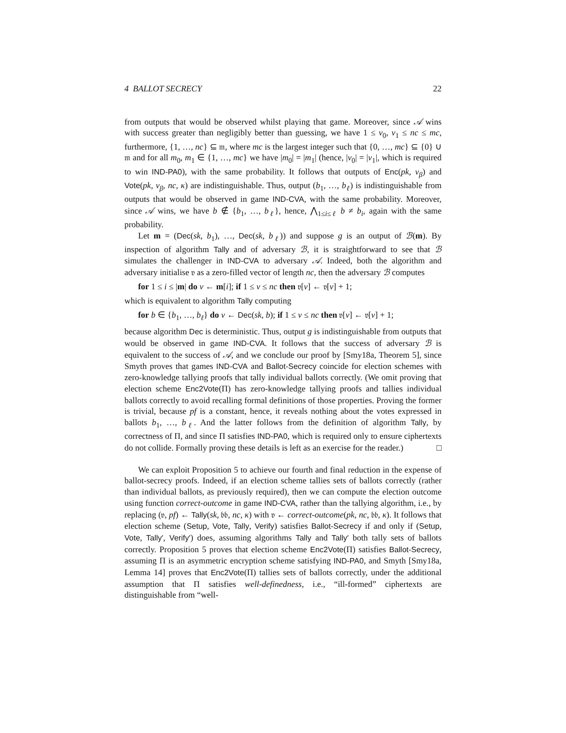4 BALLOT SECRECY 22
from outputs that would be observed whilst playing that game. Moreover, since 𝒜 wins with success greater than negligibly better than guessing, we have 1 ≤ v<sub>0</sub>, v<sub>1</sub> ≤ nc ≤ mc, furthermore, {1, …, nc} ⊆ 𝔪, where mc is the largest integer such that {0, …, mc} ⊆ {0} ∪ 𝔪 and for all m<sub>0</sub>, m<sub>1</sub> ∈ {1, …, mc} we have |m<sub>0</sub>| = |m<sub>1</sub>| (hence, |v<sub>0</sub>| = |v<sub>1</sub>|, which is required to win IND-PA0), with the same probability. It follows that outputs of Enc(pk, v<sub>β</sub>) and Vote(pk, v<sub>β</sub>, nc, κ) are indistinguishable. Thus, output (b<sub>1</sub>, …, b<sub>ℓ</sub>) is indistinguishable from outputs that would be observed in game IND-CVA, with the same probability. Moreover, since 𝒜 wins, we have b ∉ {b<sub>1</sub>, …, b<sub>ℓ</sub>}, hence, ⋀<sub>1≤i≤ℓ</sub> b ≠ b<sub>i</sub>, again with the same probability.
Let m = (Dec(sk, b<sub>1</sub>), …, Dec(sk, b<sub>ℓ</sub>)) and suppose g is an output of ℬ(m). By inspection of algorithm Tally and of adversary ℬ, it is straightforward to see that ℬ simulates the challenger in IND-CVA to adversary 𝒜. Indeed, both the algorithm and adversary initialise 𝔳 as a zero-filled vector of length nc, then the adversary ℬ computes
for 1 ≤ i ≤ |m| do v ← m[i]; if 1 ≤ v ≤ nc then 𝔳[v] ← 𝔳[v] + 1;
which is equivalent to algorithm Tally computing
for b ∈ {b<sub>1</sub>, …, b<sub>ℓ</sub>} do v ← Dec(sk, b); if 1 ≤ v ≤ nc then 𝔳[v] ← 𝔳[v] + 1;
because algorithm Dec is deterministic. Thus, output g is indistinguishable from outputs that would be observed in game IND-CVA. It follows that the success of adversary ℬ is equivalent to the success of 𝒜, and we conclude our proof by [Smy18a, Theorem 5], since Smyth proves that games IND-CVA and Ballot-Secrecy coincide for election schemes with zero-knowledge tallying proofs that tally individual ballots correctly. (We omit proving that election scheme Enc2Vote(Π) has zero-knowledge tallying proofs and tallies individual ballots correctly to avoid recalling formal definitions of those properties. Proving the former is trivial, because pf is a constant, hence, it reveals nothing about the votes expressed in ballots b<sub>1</sub>, …, b<sub>ℓ</sub>. And the latter follows from the definition of algorithm Tally, by correctness of Π, and since Π satisfies IND-PA0, which is required only to ensure ciphertexts do not collide. Formally proving these details is left as an exercise for the reader.) □
We can exploit Proposition 5 to achieve our fourth and final reduction in the expense of ballot-secrecy proofs. Indeed, if an election scheme tallies sets of ballots correctly (rather than individual ballots, as previously required), then we can compute the election outcome using function correct-outcome in game IND-CVA, rather than the tallying algorithm, i.e., by replacing (𝔳, pf) ← Tally(sk, 𝔟𝔟, nc, κ) with 𝔳 ← correct-outcome(pk, nc, 𝔟𝔟, κ). It follows that election scheme (Setup, Vote, Tally, Verify) satisfies Ballot-Secrecy if and only if (Setup, Vote, Tally′, Verify′) does, assuming algorithms Tally and Tally′ both tally sets of ballots correctly. Proposition 5 proves that election scheme Enc2Vote(Π) satisfies Ballot-Secrecy, assuming Π is an asymmetric encryption scheme satisfying IND-PA0, and Smyth [Smy18a, Lemma 14] proves that Enc2Vote(Π) tallies sets of ballots correctly, under the additional assumption that Π satisfies well-definedness, i.e., “ill-formed” ciphertexts are distinguishable from “well-